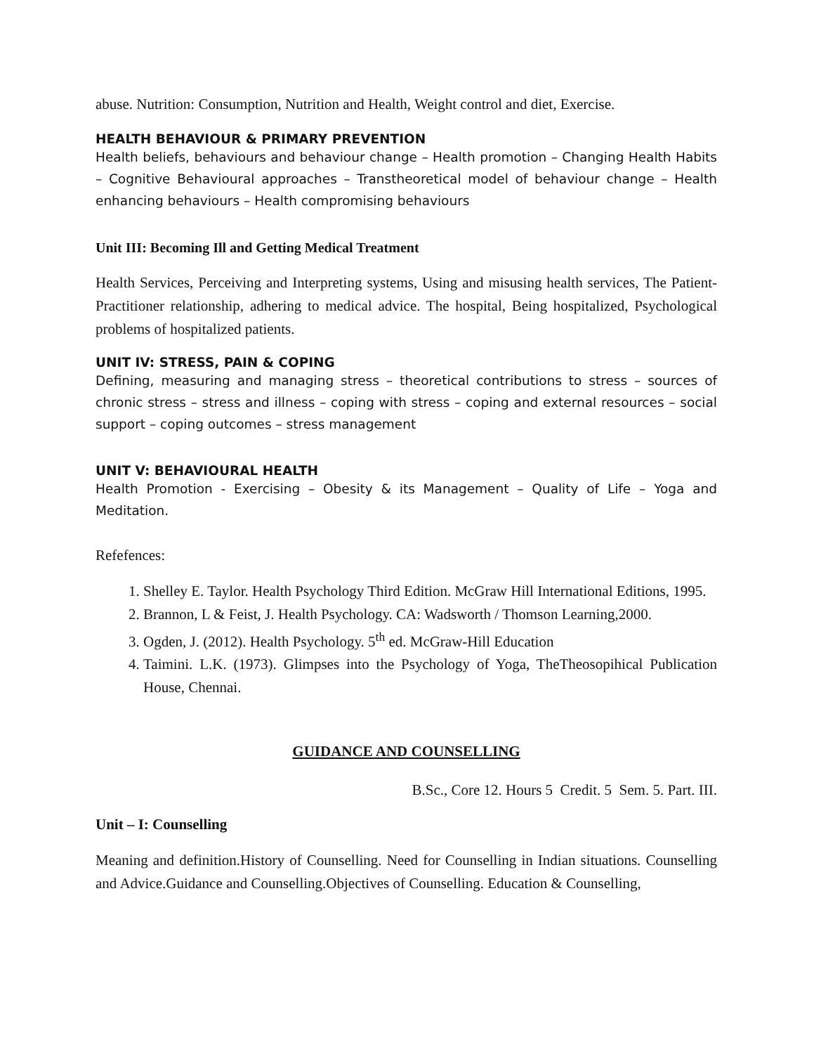abuse. Nutrition: Consumption, Nutrition and Health, Weight control and diet, Exercise.
HEALTH BEHAVIOUR & PRIMARY PREVENTION
Health beliefs, behaviours and behaviour change – Health promotion – Changing Health Habits – Cognitive Behavioural approaches – Transtheoretical model of behaviour change – Health enhancing behaviours – Health compromising behaviours
Unit III: Becoming Ill and Getting Medical Treatment
Health Services, Perceiving and Interpreting systems, Using and misusing health services, The Patient- Practitioner relationship, adhering to medical advice. The hospital, Being hospitalized, Psychological problems of hospitalized patients.
UNIT IV: STRESS, PAIN & COPING
Defining, measuring and managing stress – theoretical contributions to stress – sources of chronic stress – stress and illness – coping with stress – coping and external resources – social support – coping outcomes – stress management
UNIT V: BEHAVIOURAL HEALTH
Health Promotion - Exercising – Obesity & its Management – Quality of Life – Yoga and Meditation.
Refefences:
1. Shelley E. Taylor. Health Psychology Third Edition. McGraw Hill International Editions, 1995.
2. Brannon, L & Feist, J. Health Psychology. CA: Wadsworth / Thomson Learning,2000.
3. Ogden, J. (2012). Health Psychology. 5<sup>th</sup> ed. McGraw-Hill Education
4. Taimini. L.K. (1973). Glimpses into the Psychology of Yoga, TheTheosopihical Publication House, Chennai.
GUIDANCE AND COUNSELLING
B.Sc., Core 12. Hours 5 Credit. 5 Sem. 5. Part. III.
Unit – I: Counselling
Meaning and definition.History of Counselling. Need for Counselling in Indian situations. Counselling and Advice.Guidance and Counselling.Objectives of Counselling. Education & Counselling,